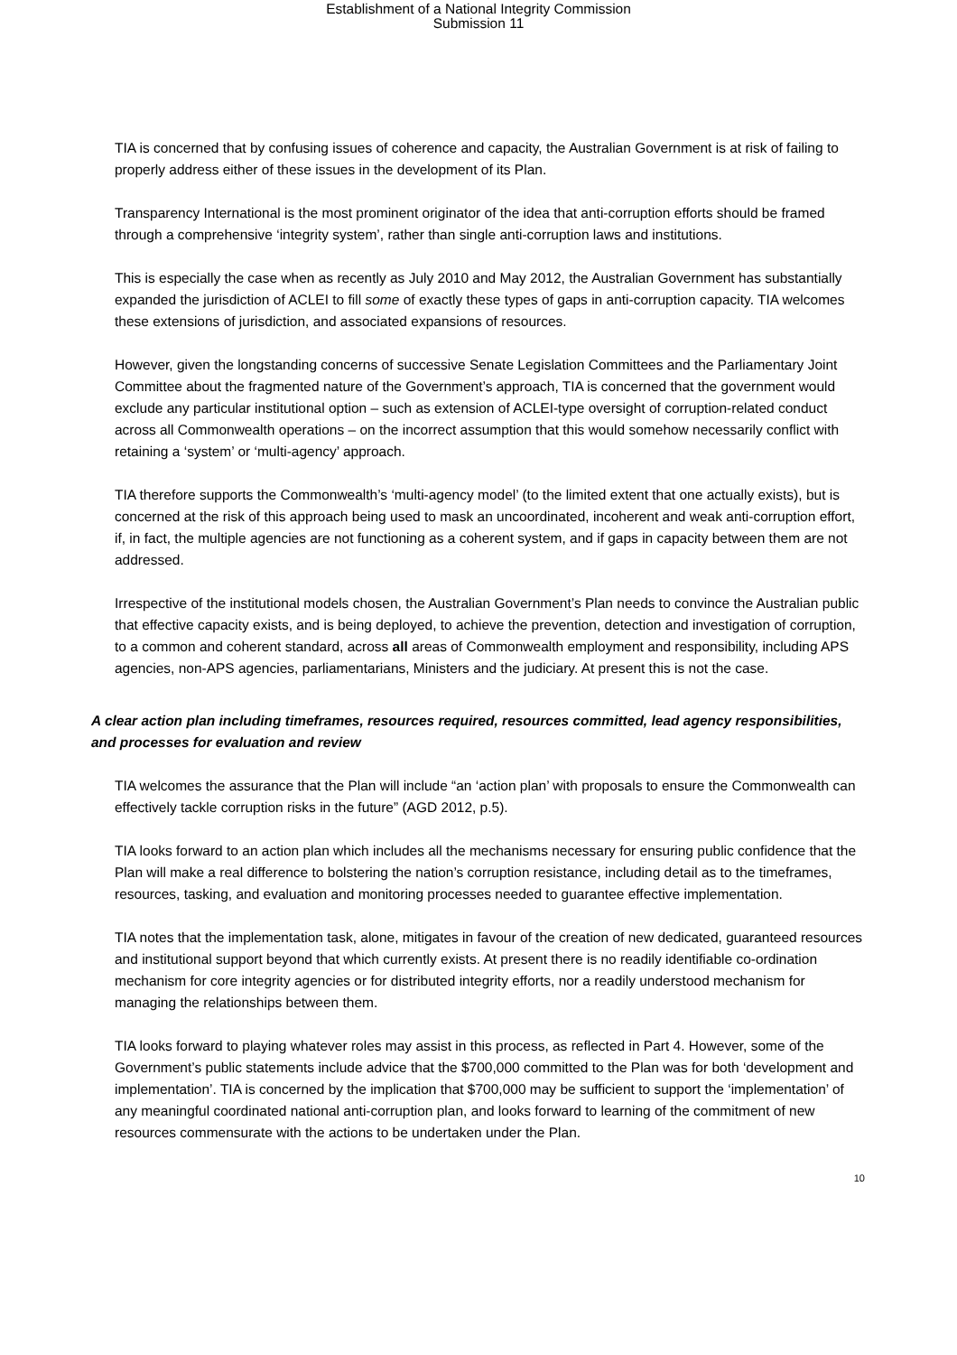Establishment of a National Integrity Commission
Submission 11
TIA is concerned that by confusing issues of coherence and capacity, the Australian Government is at risk of failing to properly address either of these issues in the development of its Plan.
Transparency International is the most prominent originator of the idea that anti-corruption efforts should be framed through a comprehensive ‘integrity system’, rather than single anti-corruption laws and institutions.
This is especially the case when as recently as July 2010 and May 2012, the Australian Government has substantially expanded the jurisdiction of ACLEI to fill some of exactly these types of gaps in anti-corruption capacity. TIA welcomes these extensions of jurisdiction, and associated expansions of resources.
However, given the longstanding concerns of successive Senate Legislation Committees and the Parliamentary Joint Committee about the fragmented nature of the Government’s approach, TIA is concerned that the government would exclude any particular institutional option – such as extension of ACLEI-type oversight of corruption-related conduct across all Commonwealth operations – on the incorrect assumption that this would somehow necessarily conflict with retaining a ‘system’ or ‘multi-agency’ approach.
TIA therefore supports the Commonwealth’s ‘multi-agency model’ (to the limited extent that one actually exists), but is concerned at the risk of this approach being used to mask an uncoordinated, incoherent and weak anti-corruption effort, if, in fact, the multiple agencies are not functioning as a coherent system, and if gaps in capacity between them are not addressed.
Irrespective of the institutional models chosen, the Australian Government’s Plan needs to convince the Australian public that effective capacity exists, and is being deployed, to achieve the prevention, detection and investigation of corruption, to a common and coherent standard, across all areas of Commonwealth employment and responsibility, including APS agencies, non-APS agencies, parliamentarians, Ministers and the judiciary. At present this is not the case.
A clear action plan including timeframes, resources required, resources committed, lead agency responsibilities, and processes for evaluation and review
TIA welcomes the assurance that the Plan will include “an ‘action plan’ with proposals to ensure the Commonwealth can effectively tackle corruption risks in the future” (AGD 2012, p.5).
TIA looks forward to an action plan which includes all the mechanisms necessary for ensuring public confidence that the Plan will make a real difference to bolstering the nation’s corruption resistance, including detail as to the timeframes, resources, tasking, and evaluation and monitoring processes needed to guarantee effective implementation.
TIA notes that the implementation task, alone, mitigates in favour of the creation of new dedicated, guaranteed resources and institutional support beyond that which currently exists. At present there is no readily identifiable co-ordination mechanism for core integrity agencies or for distributed integrity efforts, nor a readily understood mechanism for managing the relationships between them.
TIA looks forward to playing whatever roles may assist in this process, as reflected in Part 4. However, some of the Government’s public statements include advice that the $700,000 committed to the Plan was for both ‘development and implementation’. TIA is concerned by the implication that $700,000 may be sufficient to support the ‘implementation’ of any meaningful coordinated national anti-corruption plan, and looks forward to learning of the commitment of new resources commensurate with the actions to be undertaken under the Plan.
10